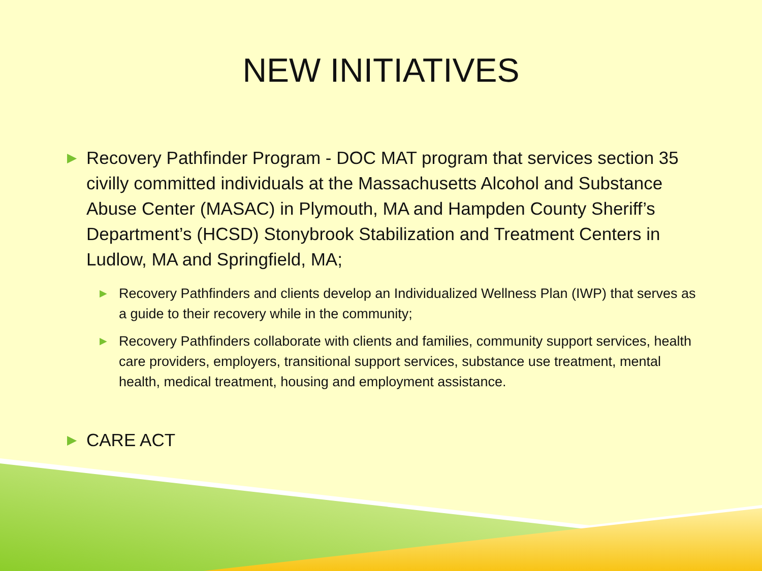NEW INITIATIVES
▶ Recovery Pathfinder Program - DOC MAT program that services section 35 civilly committed individuals at the Massachusetts Alcohol and Substance Abuse Center (MASAC) in Plymouth, MA and Hampden County Sheriff’s Department’s (HCSD) Stonybrook Stabilization and Treatment Centers in Ludlow, MA and Springfield, MA;
▶ Recovery Pathfinders and clients develop an Individualized Wellness Plan (IWP) that serves as a guide to their recovery while in the community;
▶ Recovery Pathfinders collaborate with clients and families, community support services, health care providers, employers, transitional support services, substance use treatment, mental health, medical treatment, housing and employment assistance.
▶ CARE ACT